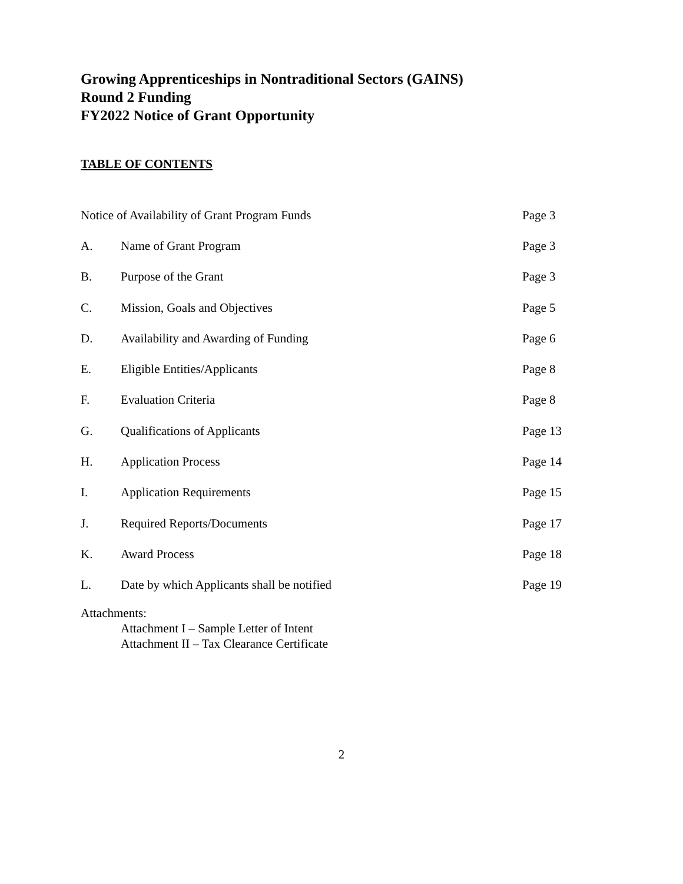Growing Apprenticeships in Nontraditional Sectors (GAINS)
Round 2 Funding
FY2022 Notice of Grant Opportunity
TABLE OF CONTENTS
| Notice of Availability of Grant Program Funds | | Page 3 |
| A. | Name of Grant Program | Page 3 |
| B. | Purpose of the Grant | Page 3 |
| C. | Mission, Goals and Objectives | Page 5 |
| D. | Availability and Awarding of Funding | Page 6 |
| E. | Eligible Entities/Applicants | Page 8 |
| F. | Evaluation Criteria | Page 8 |
| G. | Qualifications of Applicants | Page 13 |
| H. | Application Process | Page 14 |
| I. | Application Requirements | Page 15 |
| J. | Required Reports/Documents | Page 17 |
| K. | Award Process | Page 18 |
| L. | Date by which Applicants shall be notified | Page 19 |
Attachments:
Attachment I – Sample Letter of Intent
Attachment II – Tax Clearance Certificate
2